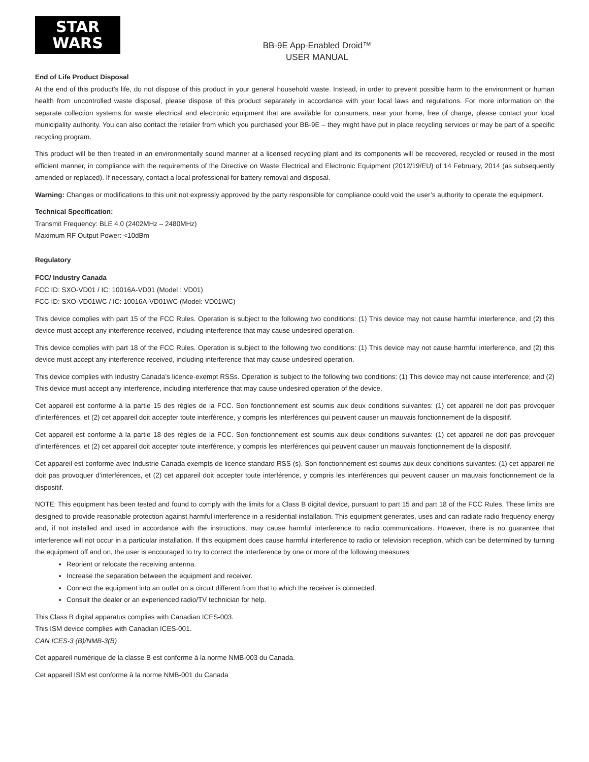STAR
WARS
BB-9E App-Enabled Droid™
USER MANUAL
End of Life Product Disposal
At the end of this product’s life, do not dispose of this product in your general household waste. Instead, in order to prevent possible harm to the environment or human health from uncontrolled waste disposal, please dispose of this product separately in accordance with your local laws and regulations. For more information on the separate collection systems for waste electrical and electronic equipment that are available for consumers, near your home, free of charge, please contact your local municipality authority. You can also contact the retailer from which you purchased your BB-9E – they might have put in place recycling services or may be part of a specific recycling program.
This product will be then treated in an environmentally sound manner at a licensed recycling plant and its components will be recovered, recycled or reused in the most efficient manner, in compliance with the requirements of the Directive on Waste Electrical and Electronic Equipment (2012/19/EU) of 14 February, 2014 (as subsequently amended or replaced). If necessary, contact a local professional for battery removal and disposal.
Warning: Changes or modifications to this unit not expressly approved by the party responsible for compliance could void the user’s authority to operate the equipment.
Technical Specification:
Transmit Frequency: BLE 4.0 (2402MHz – 2480MHz)
Maximum RF Output Power: <10dBm
Regulatory
FCC/ Industry Canada
FCC ID: SXO-VD01 / IC: 10016A-VD01 (Model : VD01)
FCC ID: SXO-VD01WC / IC: 10016A-VD01WC (Model: VD01WC)
This device complies with part 15 of the FCC Rules. Operation is subject to the following two conditions: (1) This device may not cause harmful interference, and (2) this device must accept any interference received, including interference that may cause undesired operation.
This device complies with part 18 of the FCC Rules. Operation is subject to the following two conditions: (1) This device may not cause harmful interference, and (2) this device must accept any interference received, including interference that may cause undesired operation.
This device complies with Industry Canada’s licence-exempt RSSs. Operation is subject to the following two conditions: (1) This device may not cause interference; and (2) This device must accept any interference, including interference that may cause undesired operation of the device.
Cet appareil est conforme à la partie 15 des règles de la FCC. Son fonctionnement est soumis aux deux conditions suivantes: (1) cet appareil ne doit pas provoquer d’interférences, et (2) cet appareil doit accepter toute interférence, y compris les interférences qui peuvent causer un mauvais fonctionnement de la dispositif.
Cet appareil est conforme à la partie 18 des règles de la FCC. Son fonctionnement est soumis aux deux conditions suivantes: (1) cet appareil ne doit pas provoquer d’interférences, et (2) cet appareil doit accepter toute interférence, y compris les interférences qui peuvent causer un mauvais fonctionnement de la dispositif.
Cet appareil est conforme avec Industrie Canada exempts de licence standard RSS (s). Son fonctionnement est soumis aux deux conditions suivantes: (1) cet appareil ne doit pas provoquer d’interférences, et (2) cet appareil doit accepter toute interférence, y compris les interférences qui peuvent causer un mauvais fonctionnement de la dispositif.
NOTE: This equipment has been tested and found to comply with the limits for a Class B digital device, pursuant to part 15 and part 18 of the FCC Rules. These limits are designed to provide reasonable protection against harmful interference in a residential installation. This equipment generates, uses and can radiate radio frequency energy and, if not installed and used in accordance with the instructions, may cause harmful interference to radio communications. However, there is no guarantee that interference will not occur in a particular installation. If this equipment does cause harmful interference to radio or television reception, which can be determined by turning the equipment off and on, the user is encouraged to try to correct the interference by one or more of the following measures:
Reorient or relocate the receiving antenna.
Increase the separation between the equipment and receiver.
Connect the equipment into an outlet on a circuit different from that to which the receiver is connected.
Consult the dealer or an experienced radio/TV technician for help.
This Class B digital apparatus complies with Canadian ICES-003.
This ISM device complies with Canadian ICES-001.
CAN ICES-3 (B)/NMB-3(B)
Cet appareil numérique de la classe B est conforme à la norme NMB-003 du Canada.
Cet appareil ISM est conforme à la norme NMB-001 du Canada